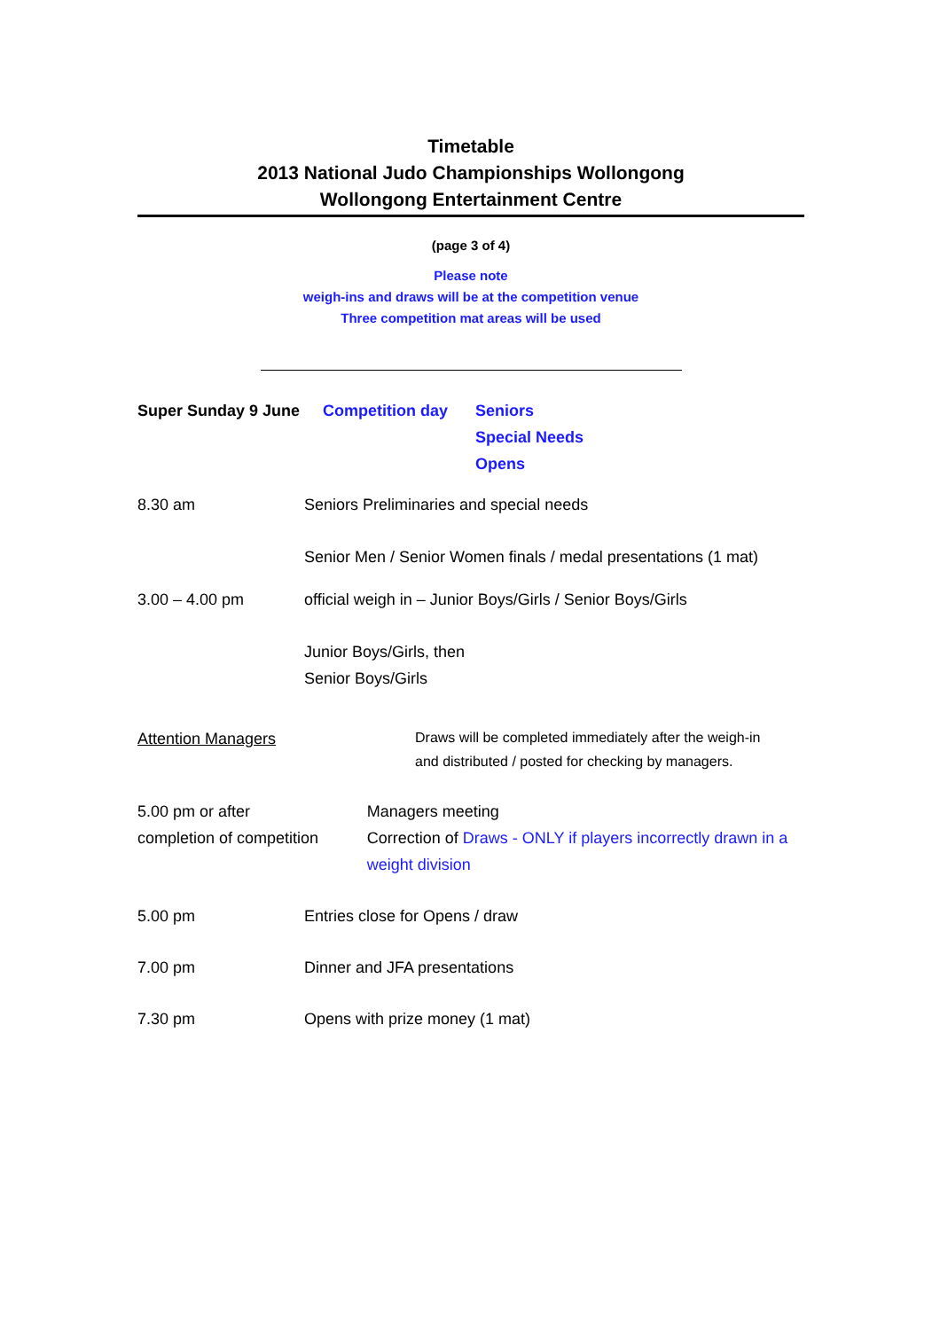Timetable
2013 National Judo Championships Wollongong
Wollongong Entertainment Centre
(page 3 of 4)
Please note
weigh-ins and draws will be at the competition venue
Three competition mat areas will be used
Super Sunday 9 June Competition day Seniors
Special Needs
Opens
8.30 am Seniors Preliminaries and special needs
Senior Men / Senior Women finals / medal presentations (1 mat)
3.00 – 4.00 pm official weigh in – Junior Boys/Girls / Senior Boys/Girls
Junior Boys/Girls, then
Senior Boys/Girls
Attention Managers
Draws will be completed immediately after the weigh-in
and distributed / posted for checking by managers.
5.00 pm or after
completion of competition
Managers meeting
Correction of Draws - ONLY if players incorrectly drawn in a weight division
5.00 pm Entries close for Opens / draw
7.00 pm Dinner and JFA presentations
7.30 pm Opens with prize money (1 mat)